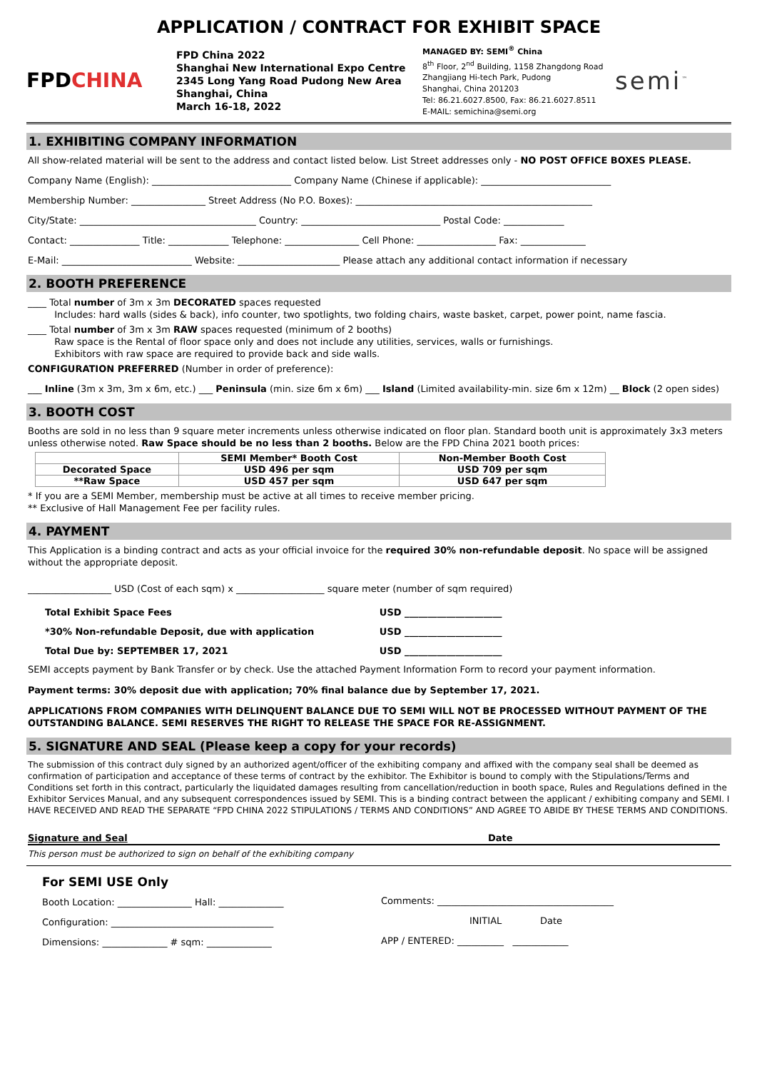APPLICATION / CONTRACT FOR EXHIBIT SPACE
FPDCHINA
FPD China 2022
Shanghai New International Expo Centre
2345 Long Yang Road Pudong New Area
Shanghai, China
March 16-18, 2022
MANAGED BY: SEMI<sup>®</sup> China
8<sup>th</sup> Floor, 2<sup>nd</sup> Building, 1158 Zhangdong Road
Zhangjiang Hi-tech Park, Pudong
Shanghai, China 201203
Tel: 86.21.6027.8500, Fax: 86.21.6027.8511
E-MAIL: semichina@semi.org
semi<sup>™</sup>
1. EXHIBITING COMPANY INFORMATION
All show-related material will be sent to the address and contact listed below. List Street addresses only - NO POST OFFICE BOXES PLEASE.
Company Name (English): ______________________________ Company Name (Chinese if applicable): ____________________________
Membership Number: ________________ Street Address (No P.O. Boxes): ___________________________________________________
City/State: ______________________________________ Country: ______________________________ Postal Code: _____________
Contact: _______________ Title: _____________ Telephone: ________________ Cell Phone: _________________ Fax: ______________
E-Mail: ____________________________ Website: ______________________ Please attach any additional contact information if necessary
2. BOOTH PREFERENCE
____ Total number of 3m x 3m DECORATED spaces requested
Includes: hard walls (sides & back), info counter, two spotlights, two folding chairs, waste basket, carpet, power point, name fascia.
____ Total number of 3m x 3m RAW spaces requested (minimum of 2 booths)
Raw space is the Rental of floor space only and does not include any utilities, services, walls or furnishings.
Exhibitors with raw space are required to provide back and side walls.
CONFIGURATION PREFERRED (Number in order of preference):
___ Inline (3m x 3m, 3m x 6m, etc.) ___ Peninsula (min. size 6m x 6m) ___ Island (Limited availability-min. size 6m x 12m) __ Block (2 open sides)
3. BOOTH COST
Booths are sold in no less than 9 square meter increments unless otherwise indicated on floor plan. Standard booth unit is approximately 3x3 meters unless otherwise noted. Raw Space should be no less than 2 booths. Below are the FPD China 2021 booth prices:
| | SEMI Member* Booth Cost | Non-Member Booth Cost |
| --- | --- | --- |
| Decorated Space | USD 496 per sqm | USD 709 per sqm |
| **Raw Space | USD 457 per sqm | USD 647 per sqm |
* If you are a SEMI Member, membership must be active at all times to receive member pricing.
** Exclusive of Hall Management Fee per facility rules.
4. PAYMENT
This Application is a binding contract and acts as your official invoice for the required 30% non-refundable deposit. No space will be assigned without the appropriate deposit.
__________________ USD (Cost of each sqm) x ___________________ square meter (number of sqm required)
| Total Exhibit Space Fees | USD _____________________ |
| *30% Non-refundable Deposit, due with application | USD _____________________ |
| Total Due by: SEPTEMBER 17, 2021 | USD _____________________ |
SEMI accepts payment by Bank Transfer or by check. Use the attached Payment Information Form to record your payment information.
Payment terms: 30% deposit due with application; 70% final balance due by September 17, 2021.
APPLICATIONS FROM COMPANIES WITH DELINQUENT BALANCE DUE TO SEMI WILL NOT BE PROCESSED WITHOUT PAYMENT OF THE OUTSTANDING BALANCE. SEMI RESERVES THE RIGHT TO RELEASE THE SPACE FOR RE-ASSIGNMENT.
5. SIGNATURE AND SEAL (Please keep a copy for your records)
The submission of this contract duly signed by an authorized agent/officer of the exhibiting company and affixed with the company seal shall be deemed as confirmation of participation and acceptance of these terms of contract by the exhibitor. The Exhibitor is bound to comply with the Stipulations/Terms and Conditions set forth in this contract, particularly the liquidated damages resulting from cancellation/reduction in booth space, Rules and Regulations defined in the Exhibitor Services Manual, and any subsequent correspondences issued by SEMI. This is a binding contract between the applicant / exhibiting company and SEMI. I HAVE RECEIVED AND READ THE SEPARATE “FPD CHINA 2022 STIPULATIONS / TERMS AND CONDITIONS” AND AGREE TO ABIDE BY THESE TERMS AND CONDITIONS.
Signature and Seal Date
This person must be authorized to sign on behalf of the exhibiting company
For SEMI USE Only
Booth Location: ________________ Hall: ______________
Configuration: ___________________________________
Dimensions: ______________ # sqm: ______________
Comments: ______________________________________
INITIAL Date
APP / ENTERED: __________ ____________